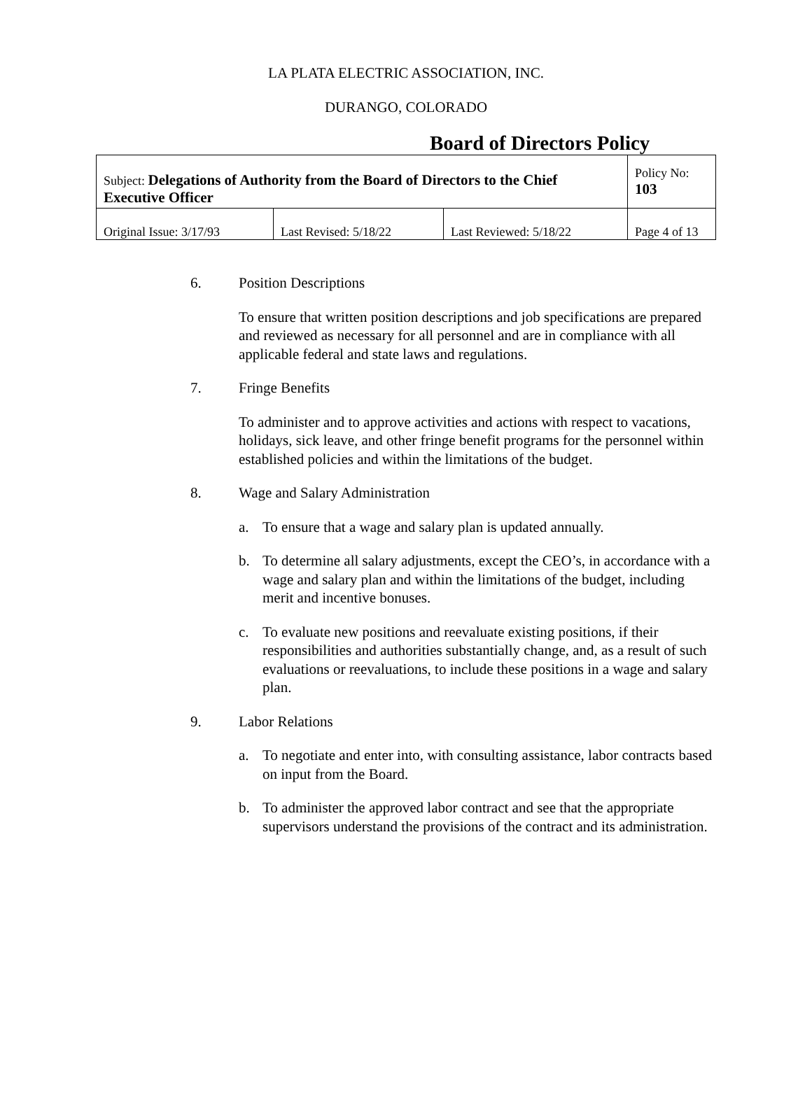LA PLATA ELECTRIC ASSOCIATION, INC.
DURANGO, COLORADO
Board of Directors Policy
| Subject: Delegations of Authority from the Board of Directors to the Chief Executive Officer | | | Policy No: 103 |
| Original Issue: 3/17/93 | Last Revised: 5/18/22 | Last Reviewed: 5/18/22 | Page 4 of 13 |
6. Position Descriptions
To ensure that written position descriptions and job specifications are prepared and reviewed as necessary for all personnel and are in compliance with all applicable federal and state laws and regulations.
7. Fringe Benefits
To administer and to approve activities and actions with respect to vacations, holidays, sick leave, and other fringe benefit programs for the personnel within established policies and within the limitations of the budget.
8. Wage and Salary Administration
a. To ensure that a wage and salary plan is updated annually.
b. To determine all salary adjustments, except the CEO’s, in accordance with a wage and salary plan and within the limitations of the budget, including merit and incentive bonuses.
c. To evaluate new positions and reevaluate existing positions, if their responsibilities and authorities substantially change, and, as a result of such evaluations or reevaluations, to include these positions in a wage and salary plan.
9. Labor Relations
a. To negotiate and enter into, with consulting assistance, labor contracts based on input from the Board.
b. To administer the approved labor contract and see that the appropriate supervisors understand the provisions of the contract and its administration.